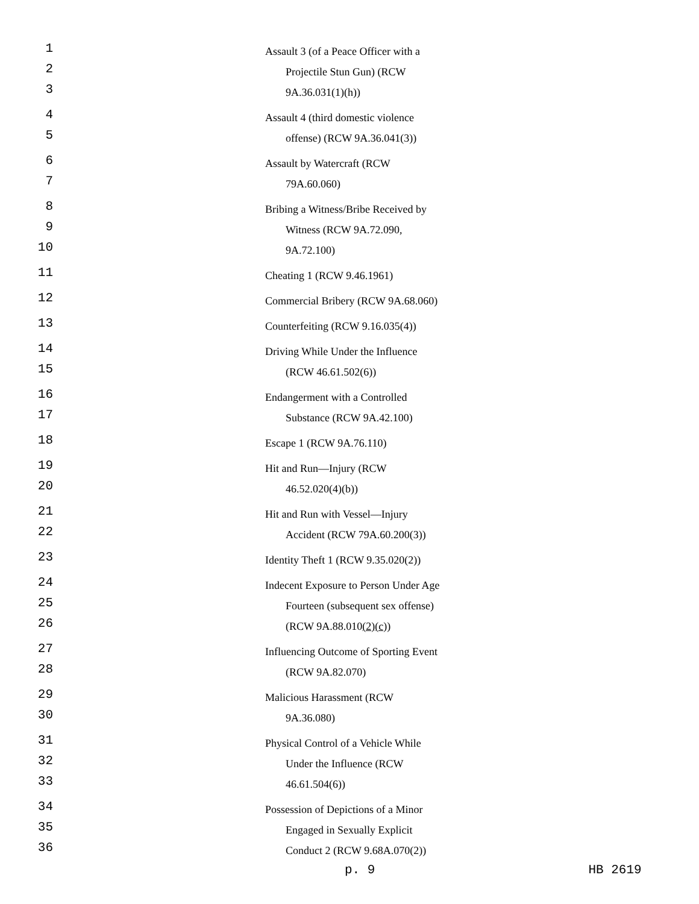1 Assault 3 (of a Peace Officer with a
2 Projectile Stun Gun) (RCW
3 9A.36.031(1)(h))
4 Assault 4 (third domestic violence
5 offense) (RCW 9A.36.041(3))
6 Assault by Watercraft (RCW
7 79A.60.060)
8 Bribing a Witness/Bribe Received by
9 Witness (RCW 9A.72.090,
10 9A.72.100)
11 Cheating 1 (RCW 9.46.1961)
12 Commercial Bribery (RCW 9A.68.060)
13 Counterfeiting (RCW 9.16.035(4))
14 Driving While Under the Influence
15 (RCW 46.61.502(6))
16 Endangerment with a Controlled
17 Substance (RCW 9A.42.100)
18 Escape 1 (RCW 9A.76.110)
19 Hit and Run—Injury (RCW
20 46.52.020(4)(b))
21 Hit and Run with Vessel—Injury
22 Accident (RCW 79A.60.200(3))
23 Identity Theft 1 (RCW 9.35.020(2))
24 Indecent Exposure to Person Under Age
25 Fourteen (subsequent sex offense)
26 (RCW 9A.88.010(2)(c))
27 Influencing Outcome of Sporting Event
28 (RCW 9A.82.070)
29 Malicious Harassment (RCW
30 9A.36.080)
31 Physical Control of a Vehicle While
32 Under the Influence (RCW
33 46.61.504(6))
34 Possession of Depictions of a Minor
35 Engaged in Sexually Explicit
36 Conduct 2 (RCW 9.68A.070(2))
p. 9 HB 2619